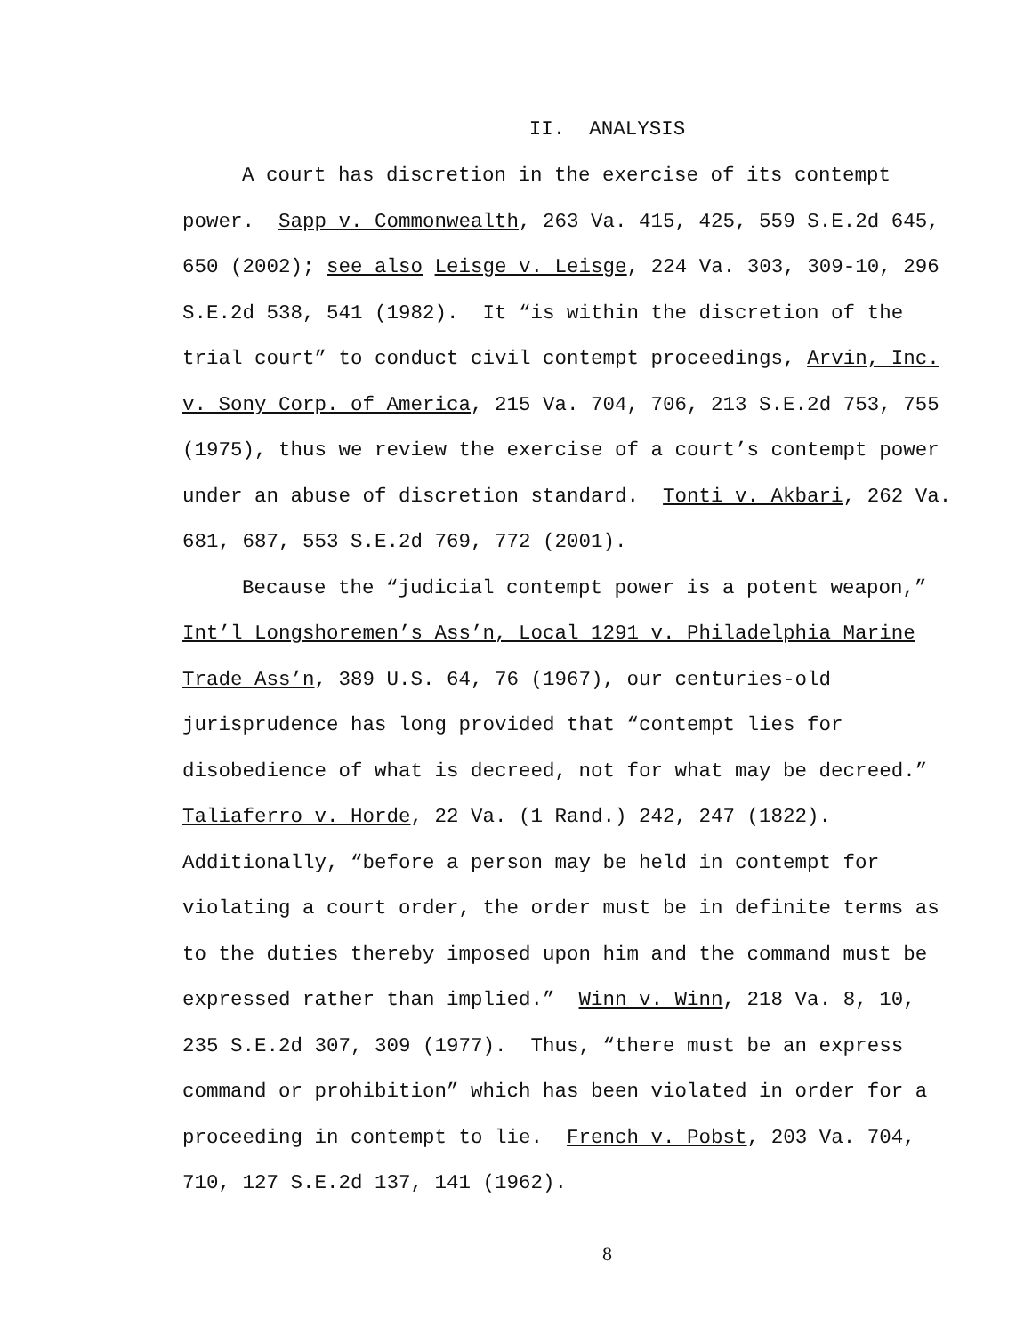II. ANALYSIS
A court has discretion in the exercise of its contempt power. Sapp v. Commonwealth, 263 Va. 415, 425, 559 S.E.2d 645, 650 (2002); see also Leisge v. Leisge, 224 Va. 303, 309-10, 296 S.E.2d 538, 541 (1982). It “is within the discretion of the trial court” to conduct civil contempt proceedings, Arvin, Inc. v. Sony Corp. of America, 215 Va. 704, 706, 213 S.E.2d 753, 755 (1975), thus we review the exercise of a court’s contempt power under an abuse of discretion standard. Tonti v. Akbari, 262 Va. 681, 687, 553 S.E.2d 769, 772 (2001).
Because the “judicial contempt power is a potent weapon,” Int’l Longshoremen’s Ass’n, Local 1291 v. Philadelphia Marine Trade Ass’n, 389 U.S. 64, 76 (1967), our centuries-old jurisprudence has long provided that “contempt lies for disobedience of what is decreed, not for what may be decreed.” Taliaferro v. Horde, 22 Va. (1 Rand.) 242, 247 (1822). Additionally, “before a person may be held in contempt for violating a court order, the order must be in definite terms as to the duties thereby imposed upon him and the command must be expressed rather than implied.” Winn v. Winn, 218 Va. 8, 10, 235 S.E.2d 307, 309 (1977). Thus, “there must be an express command or prohibition” which has been violated in order for a proceeding in contempt to lie. French v. Pobst, 203 Va. 704, 710, 127 S.E.2d 137, 141 (1962).
8